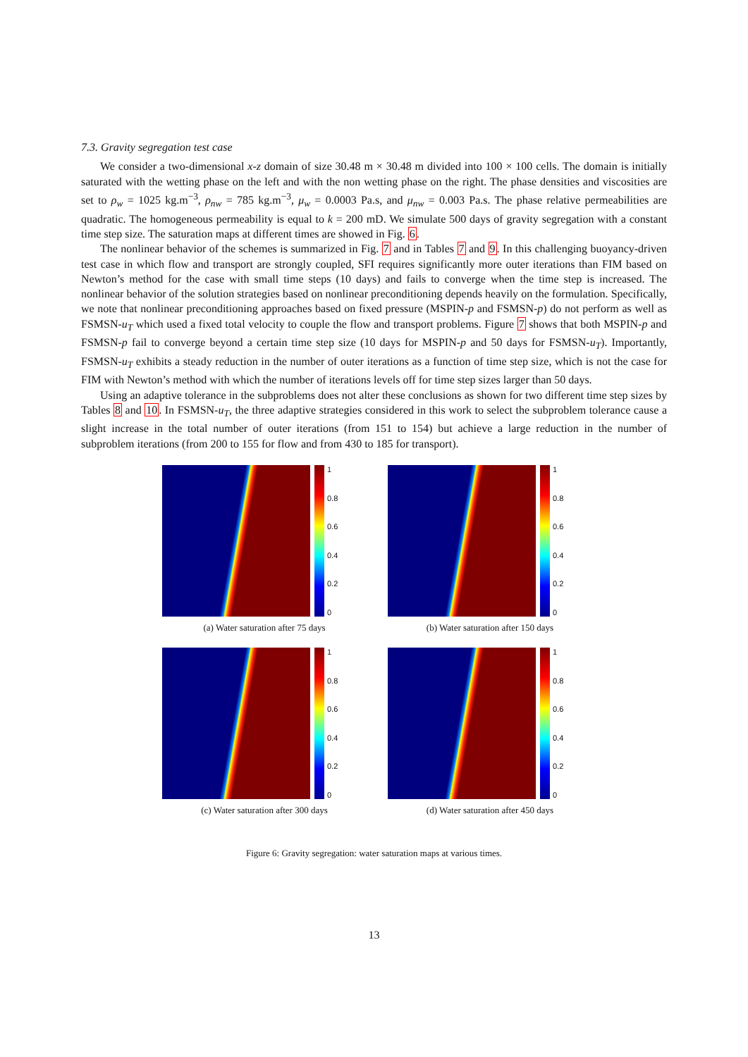7.3. Gravity segregation test case
We consider a two-dimensional x-z domain of size 30.48 m × 30.48 m divided into 100 × 100 cells. The domain is initially saturated with the wetting phase on the left and with the non wetting phase on the right. The phase densities and viscosities are set to ρ<sub>w</sub> = 1025 kg.m<sup>−3</sup>, ρ<sub>nw</sub> = 785 kg.m<sup>−3</sup>, μ<sub>w</sub> = 0.0003 Pa.s, and μ<sub>nw</sub> = 0.003 Pa.s. The phase relative permeabilities are quadratic. The homogeneous permeability is equal to k = 200 mD. We simulate 500 days of gravity segregation with a constant time step size. The saturation maps at different times are showed in Fig. 6.
The nonlinear behavior of the schemes is summarized in Fig. 7 and in Tables 7 and 9. In this challenging buoyancy-driven test case in which flow and transport are strongly coupled, SFI requires significantly more outer iterations than FIM based on Newton’s method for the case with small time steps (10 days) and fails to converge when the time step is increased. The nonlinear behavior of the solution strategies based on nonlinear preconditioning depends heavily on the formulation. Specifically, we note that nonlinear preconditioning approaches based on fixed pressure (MSPIN-p and FSMSN-p) do not perform as well as FSMSN-u<sub>T</sub> which used a fixed total velocity to couple the flow and transport problems. Figure 7 shows that both MSPIN-p and FSMSN-p fail to converge beyond a certain time step size (10 days for MSPIN-p and 50 days for FSMSN-u<sub>T</sub>). Importantly, FSMSN-u<sub>T</sub> exhibits a steady reduction in the number of outer iterations as a function of time step size, which is not the case for FIM with Newton’s method with which the number of iterations levels off for time step sizes larger than 50 days.
Using an adaptive tolerance in the subproblems does not alter these conclusions as shown for two different time step sizes by Tables 8 and 10. In FSMSN-u<sub>T</sub>, the three adaptive strategies considered in this work to select the subproblem tolerance cause a slight increase in the total number of outer iterations (from 151 to 154) but achieve a large reduction in the number of subproblem iterations (from 200 to 155 for flow and from 430 to 185 for transport).
1
0.8
0.6
0.4
0.2
0
(a) Water saturation after 75 days
1
0.8
0.6
0.4
0.2
0
(b) Water saturation after 150 days
1
0.8
0.6
0.4
0.2
0
(c) Water saturation after 300 days
1
0.8
0.6
0.4
0.2
0
(d) Water saturation after 450 days
Figure 6: Gravity segregation: water saturation maps at various times.
13